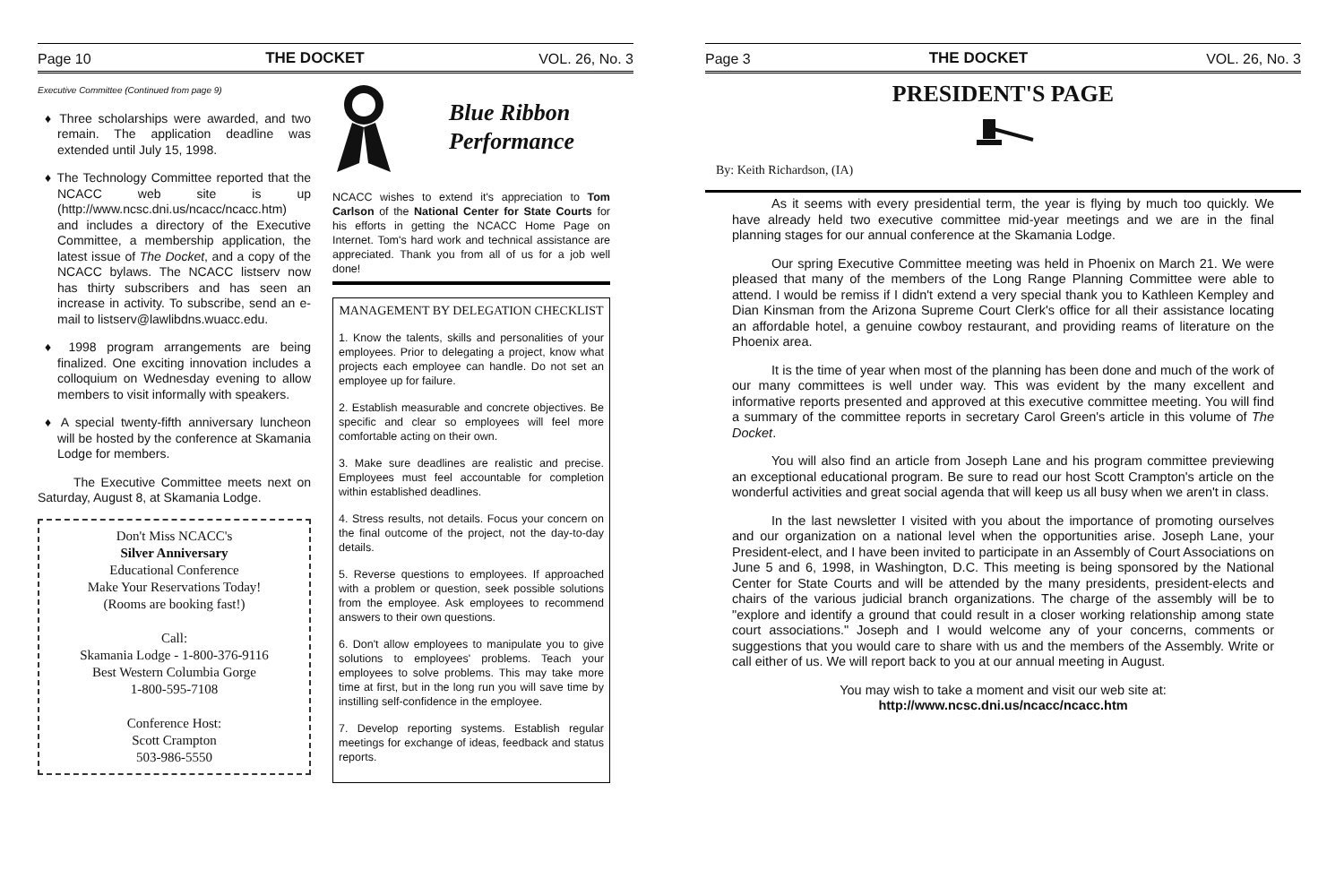Page 10 THE DOCKET VOL. 26, No. 3
Executive Committee (Continued from page 9)
♦ Three scholarships were awarded, and two remain. The application deadline was extended until July 15, 1998.
♦ The Technology Committee reported that the NCACC web site is up (http://www.ncsc.dni.us/ncacc/ncacc.htm) and includes a directory of the Executive Committee, a membership application, the latest issue of The Docket, and a copy of the NCACC bylaws. The NCACC listserv now has thirty subscribers and has seen an increase in activity. To subscribe, send an e-mail to listserv@lawlibdns.wuacc.edu.
♦ 1998 program arrangements are being finalized. One exciting innovation includes a colloquium on Wednesday evening to allow members to visit informally with speakers.
♦ A special twenty-fifth anniversary luncheon will be hosted by the conference at Skamania Lodge for members.
The Executive Committee meets next on Saturday, August 8, at Skamania Lodge.
Don't Miss NCACC's
Silver Anniversary
Educational Conference
Make Your Reservations Today!
(Rooms are booking fast!)
Call:
Skamania Lodge - 1-800-376-9116
Best Western Columbia Gorge
1-800-595-7108
Conference Host:
Scott Crampton
503-986-5550
Blue Ribbon
Performance
NCACC wishes to extend it's appreciation to Tom Carlson of the National Center for State Courts for his efforts in getting the NCACC Home Page on Internet. Tom's hard work and technical assistance are appreciated. Thank you from all of us for a job well done!
MANAGEMENT BY DELEGATION CHECKLIST
1. Know the talents, skills and personalities of your employees. Prior to delegating a project, know what projects each employee can handle. Do not set an employee up for failure.
2. Establish measurable and concrete objectives. Be specific and clear so employees will feel more comfortable acting on their own.
3. Make sure deadlines are realistic and precise. Employees must feel accountable for completion within established deadlines.
4. Stress results, not details. Focus your concern on the final outcome of the project, not the day-to-day details.
5. Reverse questions to employees. If approached with a problem or question, seek possible solutions from the employee. Ask employees to recommend answers to their own questions.
6. Don't allow employees to manipulate you to give solutions to employees' problems. Teach your employees to solve problems. This may take more time at first, but in the long run you will save time by instilling self-confidence in the employee.
7. Develop reporting systems. Establish regular meetings for exchange of ideas, feedback and status reports.
Page 3 THE DOCKET VOL. 26, No. 3
PRESIDENT'S PAGE
By: Keith Richardson, (IA)
As it seems with every presidential term, the year is flying by much too quickly. We have already held two executive committee mid-year meetings and we are in the final planning stages for our annual conference at the Skamania Lodge.
Our spring Executive Committee meeting was held in Phoenix on March 21. We were pleased that many of the members of the Long Range Planning Committee were able to attend. I would be remiss if I didn't extend a very special thank you to Kathleen Kempley and Dian Kinsman from the Arizona Supreme Court Clerk's office for all their assistance locating an affordable hotel, a genuine cowboy restaurant, and providing reams of literature on the Phoenix area.
It is the time of year when most of the planning has been done and much of the work of our many committees is well under way. This was evident by the many excellent and informative reports presented and approved at this executive committee meeting. You will find a summary of the committee reports in secretary Carol Green's article in this volume of The Docket.
You will also find an article from Joseph Lane and his program committee previewing an exceptional educational program. Be sure to read our host Scott Crampton's article on the wonderful activities and great social agenda that will keep us all busy when we aren't in class.
In the last newsletter I visited with you about the importance of promoting ourselves and our organization on a national level when the opportunities arise. Joseph Lane, your President-elect, and I have been invited to participate in an Assembly of Court Associations on June 5 and 6, 1998, in Washington, D.C. This meeting is being sponsored by the National Center for State Courts and will be attended by the many presidents, president-elects and chairs of the various judicial branch organizations. The charge of the assembly will be to "explore and identify a ground that could result in a closer working relationship among state court associations." Joseph and I would welcome any of your concerns, comments or suggestions that you would care to share with us and the members of the Assembly. Write or call either of us. We will report back to you at our annual meeting in August.
You may wish to take a moment and visit our web site at:
http://www.ncsc.dni.us/ncacc/ncacc.htm